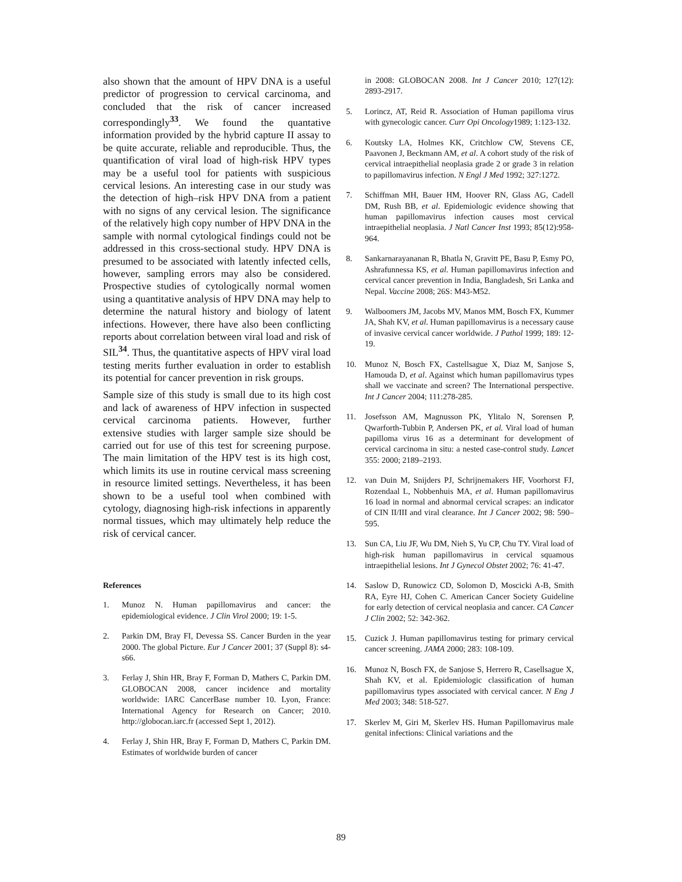also shown that the amount of HPV DNA is a useful predictor of progression to cervical carcinoma, and concluded that the risk of cancer increased correspondingly<sup>33</sup>. We found the quantative information provided by the hybrid capture II assay to be quite accurate, reliable and reproducible. Thus, the quantification of viral load of high-risk HPV types may be a useful tool for patients with suspicious cervical lesions. An interesting case in our study was the detection of high–risk HPV DNA from a patient with no signs of any cervical lesion. The significance of the relatively high copy number of HPV DNA in the sample with normal cytological findings could not be addressed in this cross-sectional study. HPV DNA is presumed to be associated with latently infected cells, however, sampling errors may also be considered. Prospective studies of cytologically normal women using a quantitative analysis of HPV DNA may help to determine the natural history and biology of latent infections. However, there have also been conflicting reports about correlation between viral load and risk of SIL<sup>34</sup>. Thus, the quantitative aspects of HPV viral load testing merits further evaluation in order to establish its potential for cancer prevention in risk groups.
Sample size of this study is small due to its high cost and lack of awareness of HPV infection in suspected cervical carcinoma patients. However, further extensive studies with larger sample size should be carried out for use of this test for screening purpose. The main limitation of the HPV test is its high cost, which limits its use in routine cervical mass screening in resource limited settings. Nevertheless, it has been shown to be a useful tool when combined with cytology, diagnosing high-risk infections in apparently normal tissues, which may ultimately help reduce the risk of cervical cancer.
References
1. Munoz N. Human papillomavirus and cancer: the epidemiological evidence. J Clin Virol 2000; 19: 1-5.
2. Parkin DM, Bray FI, Devessa SS. Cancer Burden in the year 2000. The global Picture. Eur J Cancer 2001; 37 (Suppl 8): s4-s66.
3. Ferlay J, Shin HR, Bray F, Forman D, Mathers C, Parkin DM. GLOBOCAN 2008, cancer incidence and mortality worldwide: IARC CancerBase number 10. Lyon, France: International Agency for Research on Cancer; 2010. http://globocan.iarc.fr (accessed Sept 1, 2012).
4. Ferlay J, Shin HR, Bray F, Forman D, Mathers C, Parkin DM. Estimates of worldwide burden of cancer
in 2008: GLOBOCAN 2008. Int J Cancer 2010; 127(12): 2893-2917.
5. Lorincz, AT, Reid R. Association of Human papilloma virus with gynecologic cancer. Curr Opi Oncology1989; 1:123-132.
6. Koutsky LA, Holmes KK, Critchlow CW, Stevens CE, Paavonen J, Beckmann AM, et al. A cohort study of the risk of cervical intraepithelial neoplasia grade 2 or grade 3 in relation to papillomavirus infection. N Engl J Med 1992; 327:1272.
7. Schiffman MH, Bauer HM, Hoover RN, Glass AG, Cadell DM, Rush BB, et al. Epidemiologic evidence showing that human papillomavirus infection causes most cervical intraepithelial neoplasia. J Natl Cancer Inst 1993; 85(12):958-964.
8. Sankarnarayananan R, Bhatla N, Gravitt PE, Basu P, Esmy PO, Ashrafunnessa KS, et al. Human papillomavirus infection and cervical cancer prevention in India, Bangladesh, Sri Lanka and Nepal. Vaccine 2008; 26S: M43-M52.
9. Walboomers JM, Jacobs MV, Manos MM, Bosch FX, Kummer JA, Shah KV, et al. Human papillomavirus is a necessary cause of invasive cervical cancer worldwide. J Pathol 1999; 189: 12-19.
10. Munoz N, Bosch FX, Castellsague X, Diaz M, Sanjose S, Hamouda D, et al. Against which human papillomavirus types shall we vaccinate and screen? The International perspective. Int J Cancer 2004; 111:278-285.
11. Josefsson AM, Magnusson PK, Ylitalo N, Sorensen P, Qwarforth-Tubbin P, Andersen PK, et al. Viral load of human papilloma virus 16 as a determinant for development of cervical carcinoma in situ: a nested case-control study. Lancet 355: 2000; 2189–2193.
12. van Duin M, Snijders PJ, Schrijnemakers HF, Voorhorst FJ, Rozendaal L, Nobbenhuis MA, et al. Human papillomavirus 16 load in normal and abnormal cervical scrapes: an indicator of CIN II/III and viral clearance. Int J Cancer 2002; 98: 590–595.
13. Sun CA, Liu JF, Wu DM, Nieh S, Yu CP, Chu TY. Viral load of high-risk human papillomavirus in cervical squamous intraepithelial lesions. Int J Gynecol Obstet 2002; 76: 41-47.
14. Saslow D, Runowicz CD, Solomon D, Moscicki A-B, Smith RA, Eyre HJ, Cohen C. American Cancer Society Guideline for early detection of cervical neoplasia and cancer. CA Cancer J Clin 2002; 52: 342-362.
15. Cuzick J. Human papillomavirus testing for primary cervical cancer screening. JAMA 2000; 283: 108-109.
16. Munoz N, Bosch FX, de Sanjose S, Herrero R, Casellsague X, Shah KV, et al. Epidemiologic classification of human papillomavirus types associated with cervical cancer. N Eng J Med 2003; 348: 518-527.
17. Skerlev M, Giri M, Skerlev HS. Human Papillomavirus male genital infections: Clinical variations and the
89